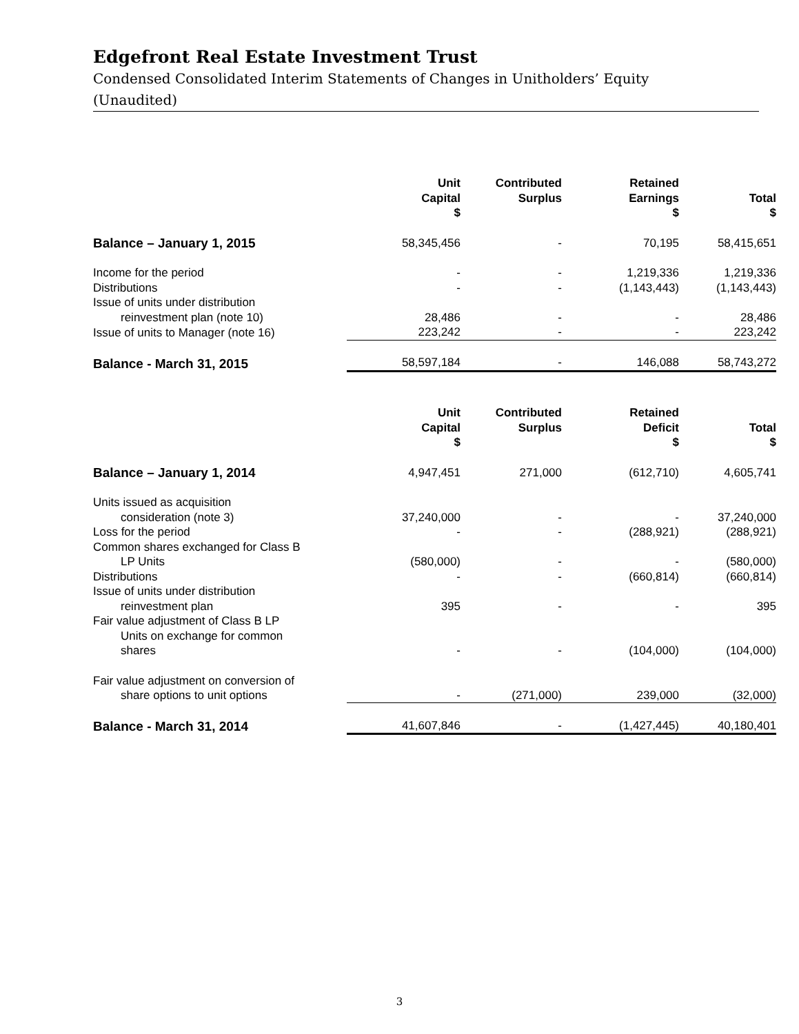Edgefront Real Estate Investment Trust
Condensed Consolidated Interim Statements of Changes in Unitholders’ Equity
(Unaudited)
| | Unit Capital $ | Contributed Surplus | Retained Earnings $ | Total $ |
| --- | --- | --- | --- | --- |
| Balance – January 1, 2015 | 58,345,456 | - | 70,195 | 58,415,651 |
| Income for the period | - | - | 1,219,336 | 1,219,336 |
| Distributions | - | - | (1,143,443) | (1,143,443) |
| Issue of units under distribution reinvestment plan (note 10) | 28,486 | - | - | 28,486 |
| Issue of units to Manager (note 16) | 223,242 | - | - | 223,242 |
| Balance - March 31, 2015 | 58,597,184 | - | 146,088 | 58,743,272 |
| | Unit Capital $ | Contributed Surplus | Retained Deficit $ | Total $ |
| --- | --- | --- | --- | --- |
| Balance – January 1, 2014 | 4,947,451 | 271,000 | (612,710) | 4,605,741 |
| Units issued as acquisition consideration (note 3) | 37,240,000 | - | - | 37,240,000 |
| Loss for the period | - | - | (288,921) | (288,921) |
| Common shares exchanged for Class B LP Units | (580,000) | - | - | (580,000) |
| Distributions | - | - | (660,814) | (660,814) |
| Issue of units under distribution reinvestment plan | 395 | - | - | 395 |
| Fair value adjustment of Class B LP Units on exchange for common shares | - | - | (104,000) | (104,000) |
| Fair value adjustment on conversion of share options to unit options | - | (271,000) | 239,000 | (32,000) |
| Balance - March 31, 2014 | 41,607,846 | - | (1,427,445) | 40,180,401 |
3